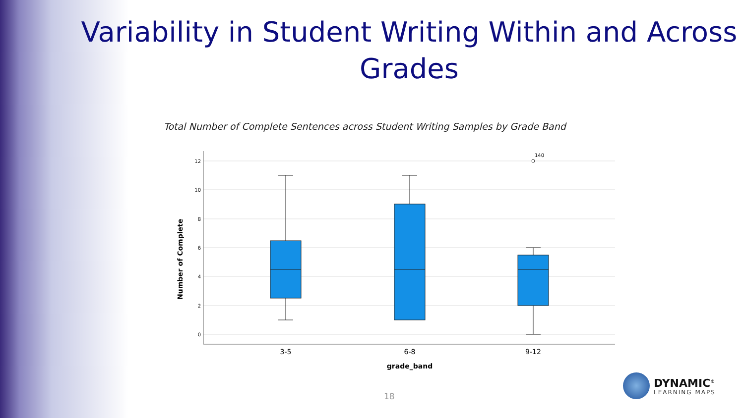Variability in Student Writing Within and Across Grades
Total Number of Complete Sentences across Student Writing Samples by Grade Band
12
10
8
6
4
2
0
Number of Complete
140
3-5
6-8
9-12
grade_band
18
DYNAMIC<sup>®</sup>
LEARNING MAPS